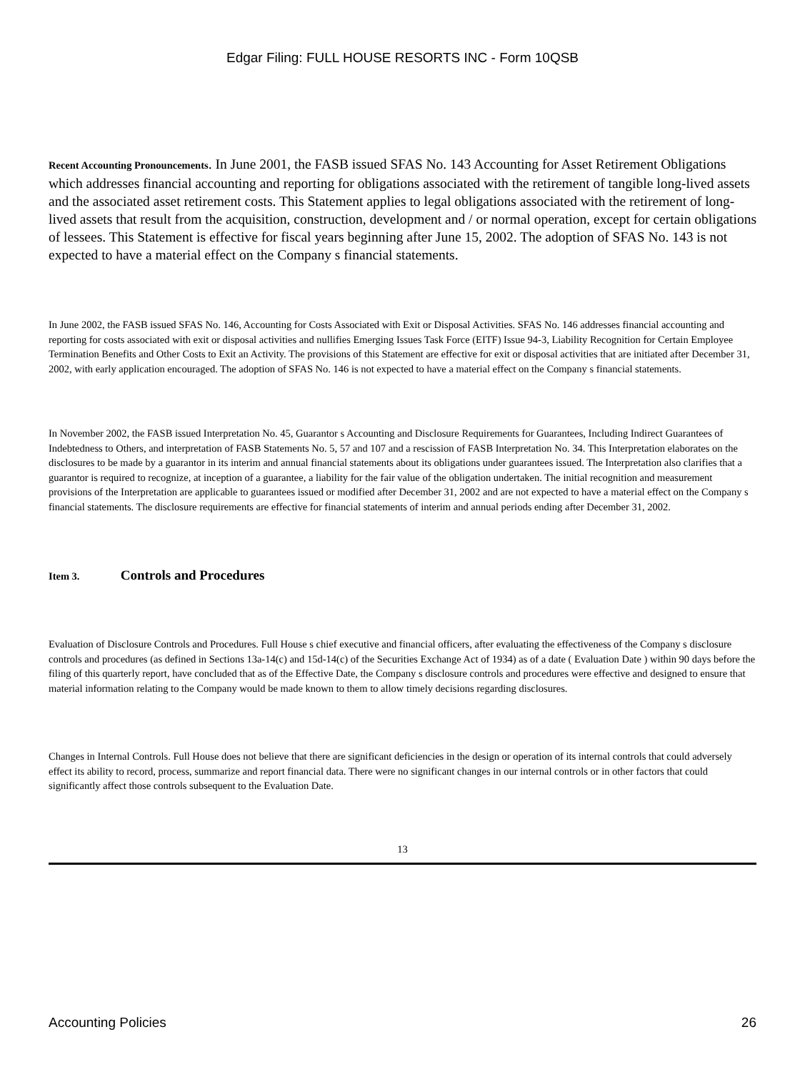Edgar Filing: FULL HOUSE RESORTS INC - Form 10QSB
Recent Accounting Pronouncements. In June 2001, the FASB issued SFAS No. 143 Accounting for Asset Retirement Obligations which addresses financial accounting and reporting for obligations associated with the retirement of tangible long-lived assets and the associated asset retirement costs. This Statement applies to legal obligations associated with the retirement of long-lived assets that result from the acquisition, construction, development and / or normal operation, except for certain obligations of lessees. This Statement is effective for fiscal years beginning after June 15, 2002. The adoption of SFAS No. 143 is not expected to have a material effect on the Company s financial statements.
In June 2002, the FASB issued SFAS No. 146, Accounting for Costs Associated with Exit or Disposal Activities. SFAS No. 146 addresses financial accounting and reporting for costs associated with exit or disposal activities and nullifies Emerging Issues Task Force (EITF) Issue 94-3, Liability Recognition for Certain Employee Termination Benefits and Other Costs to Exit an Activity. The provisions of this Statement are effective for exit or disposal activities that are initiated after December 31, 2002, with early application encouraged. The adoption of SFAS No. 146 is not expected to have a material effect on the Company s financial statements.
In November 2002, the FASB issued Interpretation No. 45, Guarantor s Accounting and Disclosure Requirements for Guarantees, Including Indirect Guarantees of Indebtedness to Others, and interpretation of FASB Statements No. 5, 57 and 107 and a rescission of FASB Interpretation No. 34. This Interpretation elaborates on the disclosures to be made by a guarantor in its interim and annual financial statements about its obligations under guarantees issued. The Interpretation also clarifies that a guarantor is required to recognize, at inception of a guarantee, a liability for the fair value of the obligation undertaken. The initial recognition and measurement provisions of the Interpretation are applicable to guarantees issued or modified after December 31, 2002 and are not expected to have a material effect on the Company s financial statements. The disclosure requirements are effective for financial statements of interim and annual periods ending after December 31, 2002.
Item 3. Controls and Procedures
Evaluation of Disclosure Controls and Procedures. Full House s chief executive and financial officers, after evaluating the effectiveness of the Company s disclosure controls and procedures (as defined in Sections 13a-14(c) and 15d-14(c) of the Securities Exchange Act of 1934) as of a date ( Evaluation Date ) within 90 days before the filing of this quarterly report, have concluded that as of the Effective Date, the Company s disclosure controls and procedures were effective and designed to ensure that material information relating to the Company would be made known to them to allow timely decisions regarding disclosures.
Changes in Internal Controls. Full House does not believe that there are significant deficiencies in the design or operation of its internal controls that could adversely effect its ability to record, process, summarize and report financial data. There were no significant changes in our internal controls or in other factors that could significantly affect those controls subsequent to the Evaluation Date.
13
Accounting Policies 26